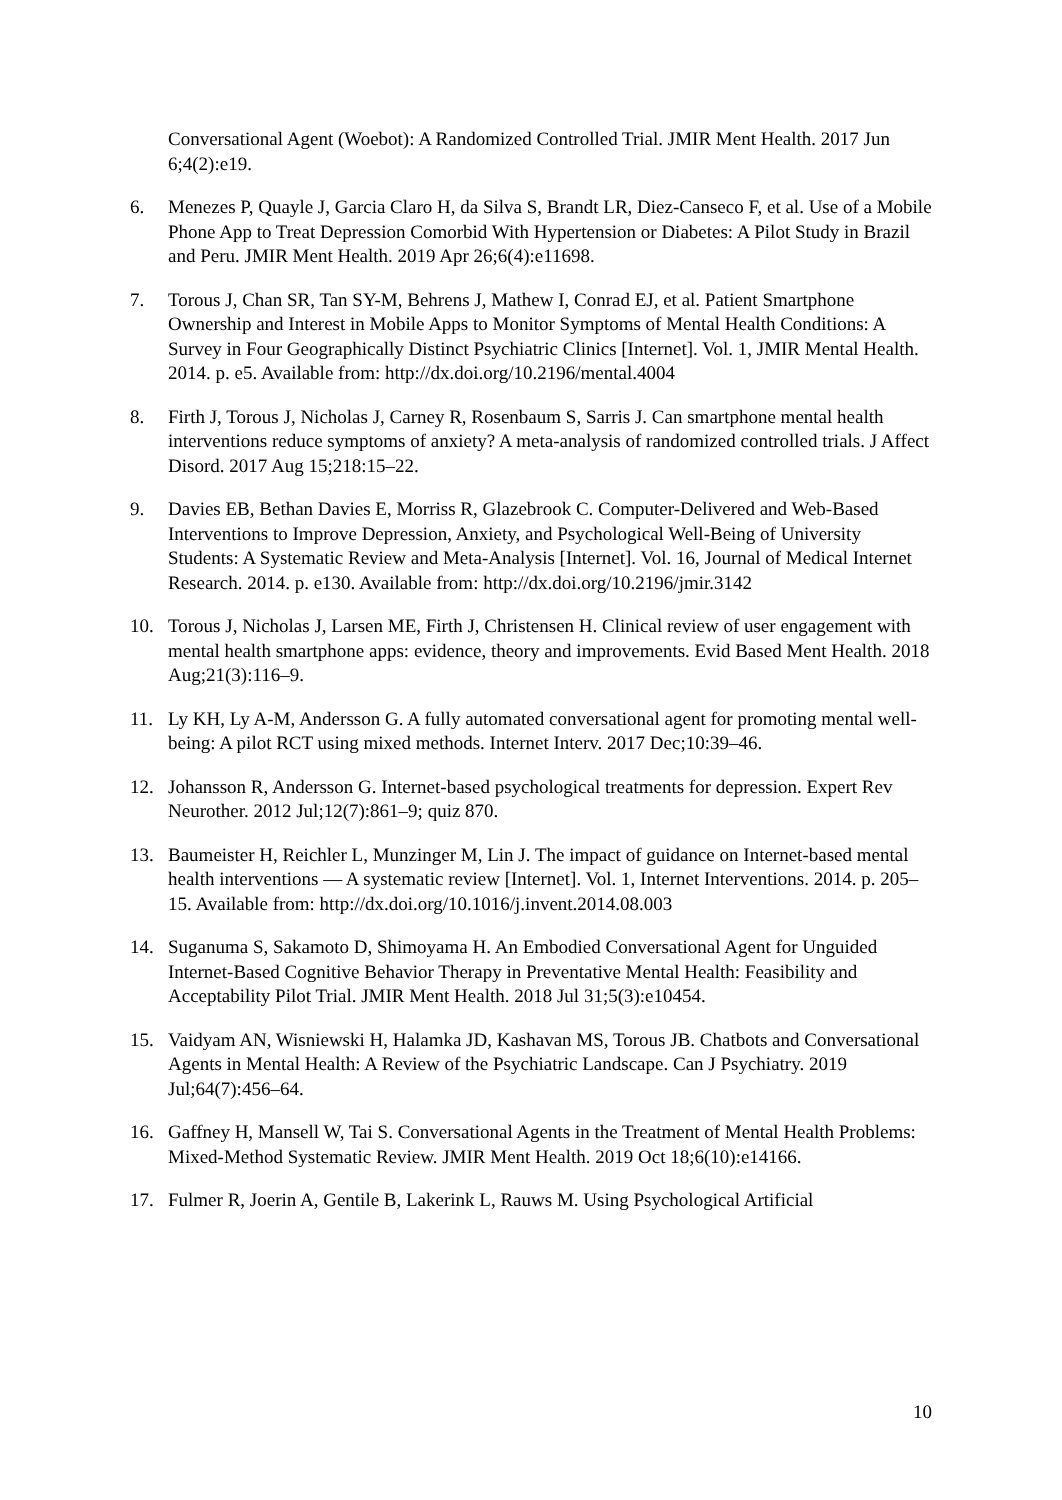Conversational Agent (Woebot): A Randomized Controlled Trial. JMIR Ment Health. 2017 Jun 6;4(2):e19.
6. Menezes P, Quayle J, Garcia Claro H, da Silva S, Brandt LR, Diez-Canseco F, et al. Use of a Mobile Phone App to Treat Depression Comorbid With Hypertension or Diabetes: A Pilot Study in Brazil and Peru. JMIR Ment Health. 2019 Apr 26;6(4):e11698.
7. Torous J, Chan SR, Tan SY-M, Behrens J, Mathew I, Conrad EJ, et al. Patient Smartphone Ownership and Interest in Mobile Apps to Monitor Symptoms of Mental Health Conditions: A Survey in Four Geographically Distinct Psychiatric Clinics [Internet]. Vol. 1, JMIR Mental Health. 2014. p. e5. Available from: http://dx.doi.org/10.2196/mental.4004
8. Firth J, Torous J, Nicholas J, Carney R, Rosenbaum S, Sarris J. Can smartphone mental health interventions reduce symptoms of anxiety? A meta-analysis of randomized controlled trials. J Affect Disord. 2017 Aug 15;218:15–22.
9. Davies EB, Bethan Davies E, Morriss R, Glazebrook C. Computer-Delivered and Web-Based Interventions to Improve Depression, Anxiety, and Psychological Well-Being of University Students: A Systematic Review and Meta-Analysis [Internet]. Vol. 16, Journal of Medical Internet Research. 2014. p. e130. Available from: http://dx.doi.org/10.2196/jmir.3142
10. Torous J, Nicholas J, Larsen ME, Firth J, Christensen H. Clinical review of user engagement with mental health smartphone apps: evidence, theory and improvements. Evid Based Ment Health. 2018 Aug;21(3):116–9.
11. Ly KH, Ly A-M, Andersson G. A fully automated conversational agent for promoting mental well-being: A pilot RCT using mixed methods. Internet Interv. 2017 Dec;10:39–46.
12. Johansson R, Andersson G. Internet-based psychological treatments for depression. Expert Rev Neurother. 2012 Jul;12(7):861–9; quiz 870.
13. Baumeister H, Reichler L, Munzinger M, Lin J. The impact of guidance on Internet-based mental health interventions — A systematic review [Internet]. Vol. 1, Internet Interventions. 2014. p. 205–15. Available from: http://dx.doi.org/10.1016/j.invent.2014.08.003
14. Suganuma S, Sakamoto D, Shimoyama H. An Embodied Conversational Agent for Unguided Internet-Based Cognitive Behavior Therapy in Preventative Mental Health: Feasibility and Acceptability Pilot Trial. JMIR Ment Health. 2018 Jul 31;5(3):e10454.
15. Vaidyam AN, Wisniewski H, Halamka JD, Kashavan MS, Torous JB. Chatbots and Conversational Agents in Mental Health: A Review of the Psychiatric Landscape. Can J Psychiatry. 2019 Jul;64(7):456–64.
16. Gaffney H, Mansell W, Tai S. Conversational Agents in the Treatment of Mental Health Problems: Mixed-Method Systematic Review. JMIR Ment Health. 2019 Oct 18;6(10):e14166.
17. Fulmer R, Joerin A, Gentile B, Lakerink L, Rauws M. Using Psychological Artificial
10